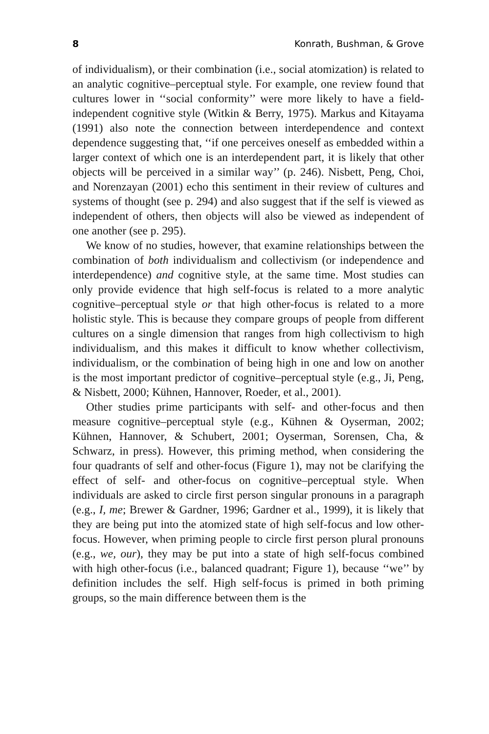8 Konrath, Bushman, & Grove
of individualism), or their combination (i.e., social atomization) is related to an analytic cognitive–perceptual style. For example, one review found that cultures lower in ‘‘social conformity’’ were more likely to have a field-independent cognitive style (Witkin & Berry, 1975). Markus and Kitayama (1991) also note the connection between interdependence and context dependence suggesting that, ‘‘if one perceives oneself as embedded within a larger context of which one is an interdependent part, it is likely that other objects will be perceived in a similar way’’ (p. 246). Nisbett, Peng, Choi, and Norenzayan (2001) echo this sentiment in their review of cultures and systems of thought (see p. 294) and also suggest that if the self is viewed as independent of others, then objects will also be viewed as independent of one another (see p. 295).
We know of no studies, however, that examine relationships between the combination of both individualism and collectivism (or independence and interdependence) and cognitive style, at the same time. Most studies can only provide evidence that high self-focus is related to a more analytic cognitive–perceptual style or that high other-focus is related to a more holistic style. This is because they compare groups of people from different cultures on a single dimension that ranges from high collectivism to high individualism, and this makes it difficult to know whether collectivism, individualism, or the combination of being high in one and low on another is the most important predictor of cognitive–perceptual style (e.g., Ji, Peng, & Nisbett, 2000; Kühnen, Hannover, Roeder, et al., 2001).
Other studies prime participants with self- and other-focus and then measure cognitive–perceptual style (e.g., Kühnen & Oyserman, 2002; Kühnen, Hannover, & Schubert, 2001; Oyserman, Sorensen, Cha, & Schwarz, in press). However, this priming method, when considering the four quadrants of self and other-focus (Figure 1), may not be clarifying the effect of self- and other-focus on cognitive–perceptual style. When individuals are asked to circle first person singular pronouns in a paragraph (e.g., I, me; Brewer & Gardner, 1996; Gardner et al., 1999), it is likely that they are being put into the atomized state of high self-focus and low other-focus. However, when priming people to circle first person plural pronouns (e.g., we, our), they may be put into a state of high self-focus combined with high other-focus (i.e., balanced quadrant; Figure 1), because ‘‘we’’ by definition includes the self. High self-focus is primed in both priming groups, so the main difference between them is the